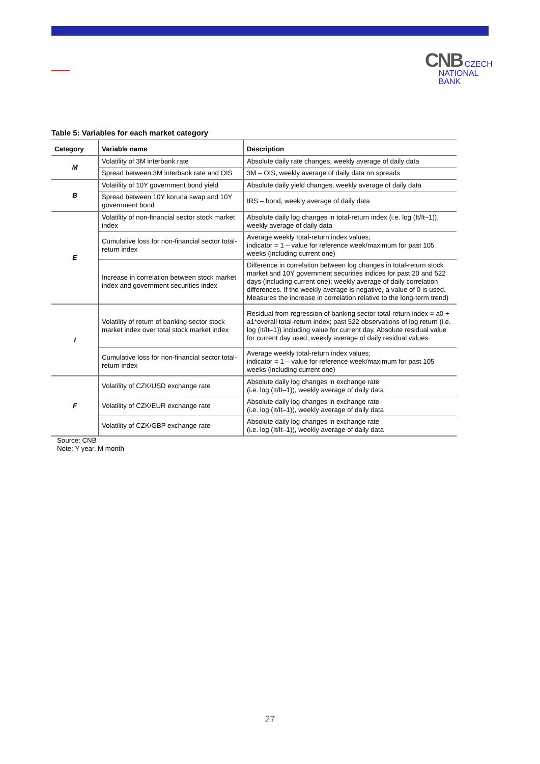CNB CZECH
NATIONAL
BANK
Table 5: Variables for each market category
| Category | Variable name | Description |
| --- | --- | --- |
| M | Volatility of 3M interbank rate | Absolute daily rate changes, weekly average of daily data |
| | Spread between 3M interbank rate and OIS | 3M – OIS, weekly average of daily data on spreads |
| B | Volatility of 10Y government bond yield | Absolute daily yield changes, weekly average of daily data |
| | Spread between 10Y koruna swap and 10Y government bond | IRS – bond, weekly average of daily data |
| E | Volatility of non-financial sector stock market index | Absolute daily log changes in total-return index (i.e. log (It/It–1)), weekly average of daily data |
| | Cumulative loss for non-financial sector total-return index | Average weekly total-return index values; indicator = 1 – value for reference week/maximum for past 105 weeks (including current one) |
| | Increase in correlation between stock market index and government securities index | Difference in correlation between log changes in total-return stock market and 10Y government securities indices for past 20 and 522 days (including current one); weekly average of daily correlation differences. If the weekly average is negative, a value of 0 is used. Measures the increase in correlation relative to the long-term trend) |
| I | Volatility of return of banking sector stock market index over total stock market index | Residual from regression of banking sector total-return index = a0 + a1*overall total-return index; past 522 observations of log return (i.e. log (It/It–1)) including value for current day. Absolute residual value for current day used; weekly average of daily residual values |
| | Cumulative loss for non-financial sector total-return index | Average weekly total-return index values; indicator = 1 – value for reference week/maximum for past 105 weeks (including current one) |
| F | Volatility of CZK/USD exchange rate | Absolute daily log changes in exchange rate (i.e. log (It/It–1)), weekly average of daily data |
| | Volatility of CZK/EUR exchange rate | Absolute daily log changes in exchange rate (i.e. log (It/It–1)), weekly average of daily data |
| | Volatility of CZK/GBP exchange rate | Absolute daily log changes in exchange rate (i.e. log (It/It–1)), weekly average of daily data |
Source: CNB
Note: Y year, M month
27